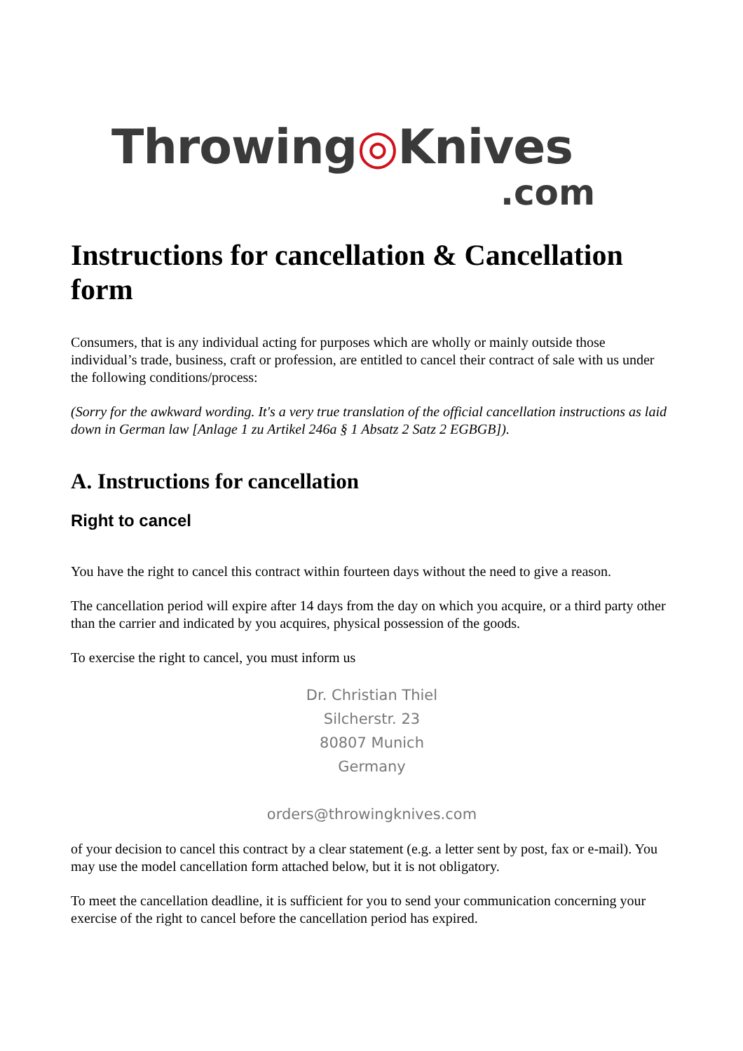Throwing◎Knives
.com
Instructions for cancellation & Cancellation form
Consumers, that is any individual acting for purposes which are wholly or mainly outside those individual’s trade, business, craft or profession, are entitled to cancel their contract of sale with us under the following conditions/process:
(Sorry for the awkward wording. It's a very true translation of the official cancellation instructions as laid down in German law [Anlage 1 zu Artikel 246a § 1 Absatz 2 Satz 2 EGBGB]).
A. Instructions for cancellation
Right to cancel
You have the right to cancel this contract within fourteen days without the need to give a reason.
The cancellation period will expire after 14 days from the day on which you acquire, or a third party other than the carrier and indicated by you acquires, physical possession of the goods.
To exercise the right to cancel, you must inform us
Dr. Christian Thiel
Silcherstr. 23
80807 Munich
Germany
orders@throwingknives.com
of your decision to cancel this contract by a clear statement (e.g. a letter sent by post, fax or e-mail). You may use the model cancellation form attached below, but it is not obligatory.
To meet the cancellation deadline, it is sufficient for you to send your communication concerning your exercise of the right to cancel before the cancellation period has expired.